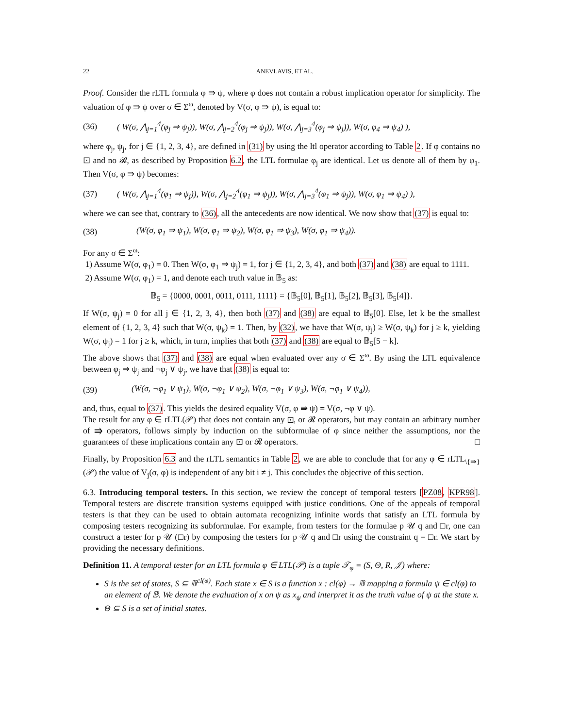22 ANEVLAVIS, ET AL.
Proof. Consider the rLTL formula φ ⇛ ψ, where φ does not contain a robust implication operator for simplicity. The valuation of φ ⇛ ψ over σ ∈ Σ<sup>ω</sup>, denoted by V(σ, φ ⇛ ψ), is equal to:
(36) ( W(σ, ⋀<sub>j=1</sub><sup>4</sup>(φ<sub>j</sub> ⇒ ψ<sub>j</sub>)), W(σ, ⋀<sub>j=2</sub><sup>4</sup>(φ<sub>j</sub> ⇒ ψ<sub>j</sub>)), W(σ, ⋀<sub>j=3</sub><sup>4</sup>(φ<sub>j</sub> ⇒ ψ<sub>j</sub>)), W(σ, φ<sub>4</sub> ⇒ ψ<sub>4</sub>) ),
where φ<sub>j</sub>, ψ<sub>j</sub>, for j ∈ {1, 2, 3, 4}, are defined in (31) by using the ltl operator according to Table 2. If φ contains no ⊡ and no 𝓡, as described by Proposition 6.2, the LTL formulae φ<sub>j</sub> are identical. Let us denote all of them by φ<sub>1</sub>. Then V(σ, φ ⇛ ψ) becomes:
(37) ( W(σ, ⋀<sub>j=1</sub><sup>4</sup>(φ<sub>1</sub> ⇒ ψ<sub>j</sub>)), W(σ, ⋀<sub>j=2</sub><sup>4</sup>(φ<sub>1</sub> ⇒ ψ<sub>j</sub>)), W(σ, ⋀<sub>j=3</sub><sup>4</sup>(φ<sub>1</sub> ⇒ ψ<sub>j</sub>)), W(σ, φ<sub>1</sub> ⇒ ψ<sub>4</sub>) ),
where we can see that, contrary to (36), all the antecedents are now identical. We now show that (37) is equal to:
(38) (W(σ, φ<sub>1</sub> ⇒ ψ<sub>1</sub>), W(σ, φ<sub>1</sub> ⇒ ψ<sub>2</sub>), W(σ, φ<sub>1</sub> ⇒ ψ<sub>3</sub>), W(σ, φ<sub>1</sub> ⇒ ψ<sub>4</sub>)).
For any σ ∈ Σ<sup>ω</sup>:
1) Assume W(σ, φ<sub>1</sub>) = 0. Then W(σ, φ<sub>1</sub> ⇒ ψ<sub>j</sub>) = 1, for j ∈ {1, 2, 3, 4}, and both (37) and (38) are equal to 1111.
2) Assume W(σ, φ<sub>1</sub>) = 1, and denote each truth value in 𝔹<sub>5</sub> as:
𝔹<sub>5</sub> = {0000, 0001, 0011, 0111, 1111} = {𝔹<sub>5</sub>[0], 𝔹<sub>5</sub>[1], 𝔹<sub>5</sub>[2], 𝔹<sub>5</sub>[3], 𝔹<sub>5</sub>[4]}.
If W(σ, ψ<sub>j</sub>) = 0 for all j ∈ {1, 2, 3, 4}, then both (37) and (38) are equal to 𝔹<sub>5</sub>[0]. Else, let k be the smallest element of {1, 2, 3, 4} such that W(σ, ψ<sub>k</sub>) = 1. Then, by (32), we have that W(σ, ψ<sub>j</sub>) ≥ W(σ, ψ<sub>k</sub>) for j ≥ k, yielding W(σ, ψ<sub>j</sub>) = 1 for j ≥ k, which, in turn, implies that both (37) and (38) are equal to 𝔹<sub>5</sub>[5 − k].
The above shows that (37) and (38) are equal when evaluated over any σ ∈ Σ<sup>ω</sup>. By using the LTL equivalence between φ<sub>j</sub> ⇒ ψ<sub>j</sub> and ¬φ<sub>j</sub> ∨ ψ<sub>j</sub>, we have that (38) is equal to:
(39) (W(σ, ¬φ<sub>1</sub> ∨ ψ<sub>1</sub>), W(σ, ¬φ<sub>1</sub> ∨ ψ<sub>2</sub>), W(σ, ¬φ<sub>1</sub> ∨ ψ<sub>3</sub>), W(σ, ¬φ<sub>1</sub> ∨ ψ<sub>4</sub>)),
and, thus, equal to (37). This yields the desired equality V(σ, φ ⇛ ψ) = V(σ, ¬φ ∨ ψ).
The result for any φ ∈ rLTL(𝒫) that does not contain any ⊡, or 𝓡 operators, but may contain an arbitrary number of ⇛ operators, follows simply by induction on the subformulae of φ since neither the assumptions, nor the guarantees of these implications contain any ⊡ or 𝓡 operators. □
Finally, by Proposition 6.3 and the rLTL semantics in Table 2, we are able to conclude that for any φ ∈ rLTL<sub>\{⇛}</sub>(𝒫) the value of V<sub>j</sub>(σ, φ) is independent of any bit i ≠ j. This concludes the objective of this section.
6.3. Introducing temporal testers. In this section, we review the concept of temporal testers [PZ08, KPR98]. Temporal testers are discrete transition systems equipped with justice conditions. One of the appeals of temporal testers is that they can be used to obtain automata recognizing infinite words that satisfy an LTL formula by composing testers recognizing its subformulae. For example, from testers for the formulae p 𝒰 q and □r, one can construct a tester for p 𝒰 (□r) by composing the testers for p 𝒰 q and □r using the constraint q = □r. We start by providing the necessary definitions.
Definition 11. A temporal tester for an LTL formula φ ∈ LTL(𝒫) is a tuple 𝒯<sub>φ</sub> = (S, Θ, R, 𝒥) where:
S is the set of states, S ⊆ 𝔹<sup>cl(φ)</sup>. Each state x ∈ S is a function x : cl(φ) → 𝔹 mapping a formula ψ ∈ cl(φ) to an element of 𝔹. We denote the evaluation of x on ψ as x<sub>ψ</sub> and interpret it as the truth value of ψ at the state x.
Θ ⊆ S is a set of initial states.